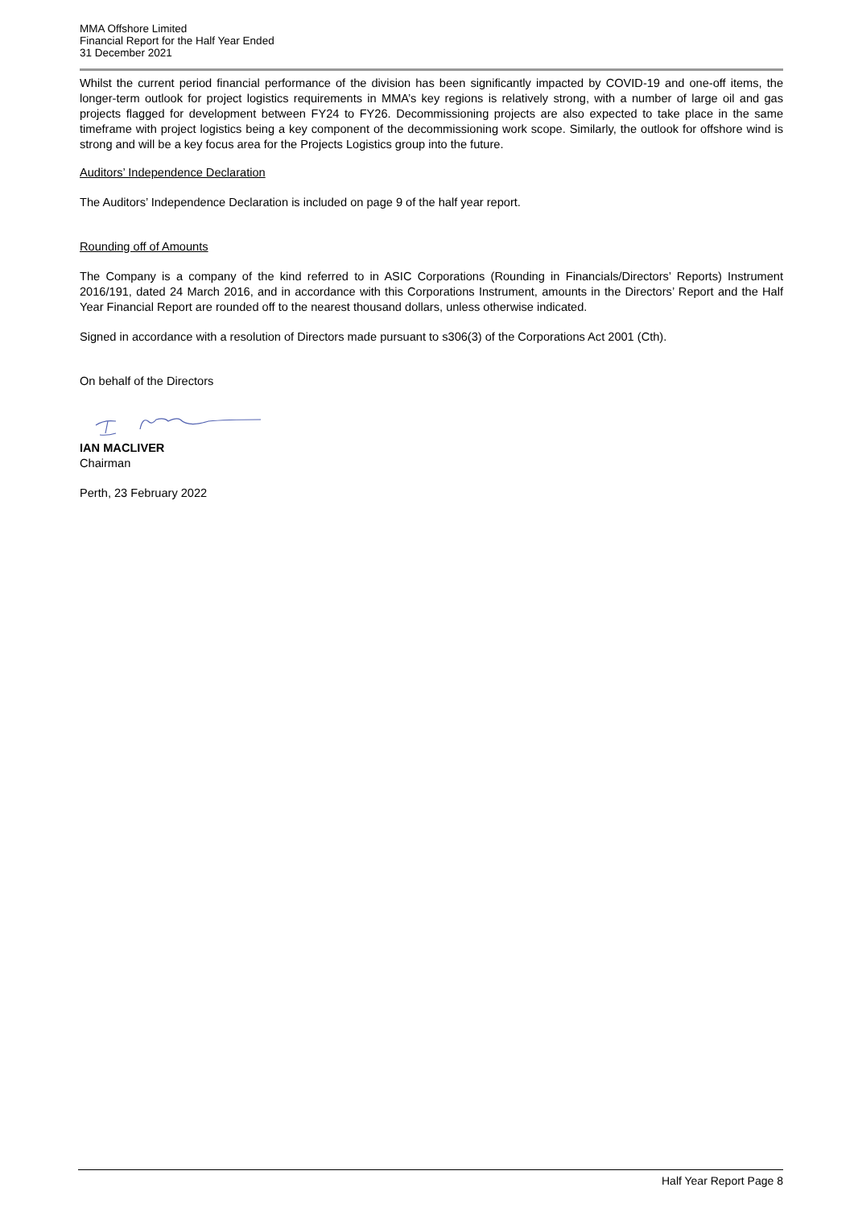MMA Offshore Limited
Financial Report for the Half Year Ended
31 December 2021
Whilst the current period financial performance of the division has been significantly impacted by COVID-19 and one-off items, the longer-term outlook for project logistics requirements in MMA’s key regions is relatively strong, with a number of large oil and gas projects flagged for development between FY24 to FY26. Decommissioning projects are also expected to take place in the same timeframe with project logistics being a key component of the decommissioning work scope. Similarly, the outlook for offshore wind is strong and will be a key focus area for the Projects Logistics group into the future.
Auditors’ Independence Declaration
The Auditors’ Independence Declaration is included on page 9 of the half year report.
Rounding off of Amounts
The Company is a company of the kind referred to in ASIC Corporations (Rounding in Financials/Directors’ Reports) Instrument 2016/191, dated 24 March 2016, and in accordance with this Corporations Instrument, amounts in the Directors’ Report and the Half Year Financial Report are rounded off to the nearest thousand dollars, unless otherwise indicated.
Signed in accordance with a resolution of Directors made pursuant to s306(3) of the Corporations Act 2001 (Cth).
On behalf of the Directors
IAN MACLIVER
Chairman
Perth, 23 February 2022
Half Year Report Page 8